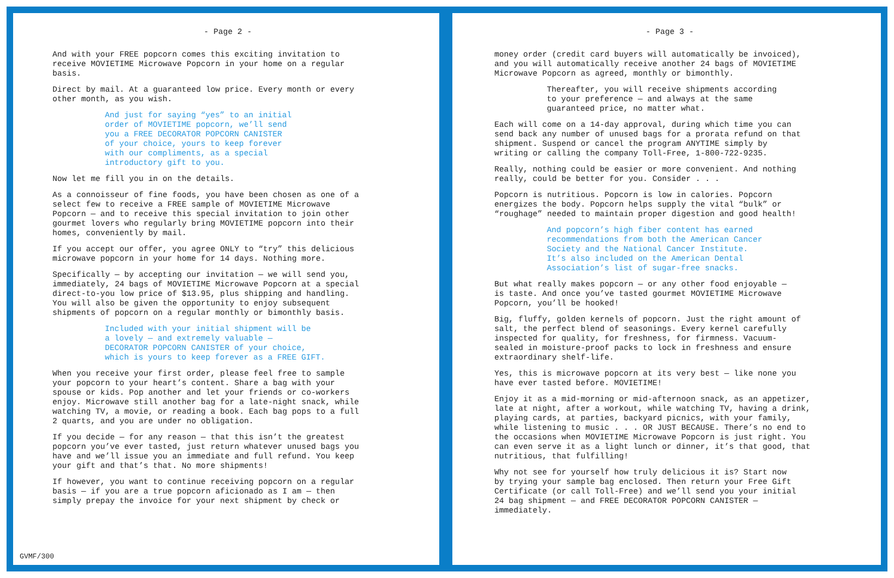- Page 2 -
And with your FREE popcorn comes this exciting invitation to receive MOVIETIME Microwave Popcorn in your home on a regular basis.
Direct by mail. At a guaranteed low price. Every month or every other month, as you wish.
And just for saying “yes” to an initial order of MOVIETIME popcorn, we’ll send you a FREE DECORATOR POPCORN CANISTER of your choice, yours to keep forever with our compliments, as a special introductory gift to you.
Now let me fill you in on the details.
As a connoisseur of fine foods, you have been chosen as one of a select few to receive a FREE sample of MOVIETIME Microwave Popcorn — and to receive this special invitation to join other gourmet lovers who regularly bring MOVIETIME popcorn into their homes, conveniently by mail.
If you accept our offer, you agree ONLY to “try” this delicious microwave popcorn in your home for 14 days. Nothing more.
Specifically — by accepting our invitation — we will send you, immediately, 24 bags of MOVIETIME Microwave Popcorn at a special direct-to-you low price of $13.95, plus shipping and handling. You will also be given the opportunity to enjoy subsequent shipments of popcorn on a regular monthly or bimonthly basis.
Included with your initial shipment will be a lovely — and extremely valuable — DECORATOR POPCORN CANISTER of your choice, which is yours to keep forever as a FREE GIFT.
When you receive your first order, please feel free to sample your popcorn to your heart’s content. Share a bag with your spouse or kids. Pop another and let your friends or co-workers enjoy. Microwave still another bag for a late-night snack, while watching TV, a movie, or reading a book. Each bag pops to a full 2 quarts, and you are under no obligation.
If you decide — for any reason — that this isn’t the greatest popcorn you’ve ever tasted, just return whatever unused bags you have and we’ll issue you an immediate and full refund. You keep your gift and that’s that. No more shipments!
If however, you want to continue receiving popcorn on a regular basis — if you are a true popcorn aficionado as I am — then simply prepay the invoice for your next shipment by check or
GVMF/300
- Page 3 -
money order (credit card buyers will automatically be invoiced), and you will automatically receive another 24 bags of MOVIETIME Microwave Popcorn as agreed, monthly or bimonthly.
Thereafter, you will receive shipments according to your preference — and always at the same guaranteed price, no matter what.
Each will come on a 14-day approval, during which time you can send back any number of unused bags for a prorata refund on that shipment. Suspend or cancel the program ANYTIME simply by writing or calling the company Toll-Free, 1-800-722-9235.
Really, nothing could be easier or more convenient. And nothing really, could be better for you. Consider . . .
Popcorn is nutritious. Popcorn is low in calories. Popcorn energizes the body. Popcorn helps supply the vital “bulk” or “roughage” needed to maintain proper digestion and good health!
And popcorn’s high fiber content has earned recommendations from both the American Cancer Society and the National Cancer Institute. It’s also included on the American Dental Association’s list of sugar-free snacks.
But what really makes popcorn — or any other food enjoyable — is taste. And once you’ve tasted gourmet MOVIETIME Microwave Popcorn, you’ll be hooked!
Big, fluffy, golden kernels of popcorn. Just the right amount of salt, the perfect blend of seasonings. Every kernel carefully inspected for quality, for freshness, for firmness. Vacuum- sealed in moisture-proof packs to lock in freshness and ensure extraordinary shelf-life.
Yes, this is microwave popcorn at its very best — like none you have ever tasted before. MOVIETIME!
Enjoy it as a mid-morning or mid-afternoon snack, as an appetizer, late at night, after a workout, while watching TV, having a drink, playing cards, at parties, backyard picnics, with your family, while listening to music . . . OR JUST BECAUSE. There’s no end to the occasions when MOVIETIME Microwave Popcorn is just right. You can even serve it as a light lunch or dinner, it’s that good, that nutritious, that fulfilling!
Why not see for yourself how truly delicious it is? Start now by trying your sample bag enclosed. Then return your Free Gift Certificate (or call Toll-Free) and we’ll send you your initial 24 bag shipment — and FREE DECORATOR POPCORN CANISTER — immediately.